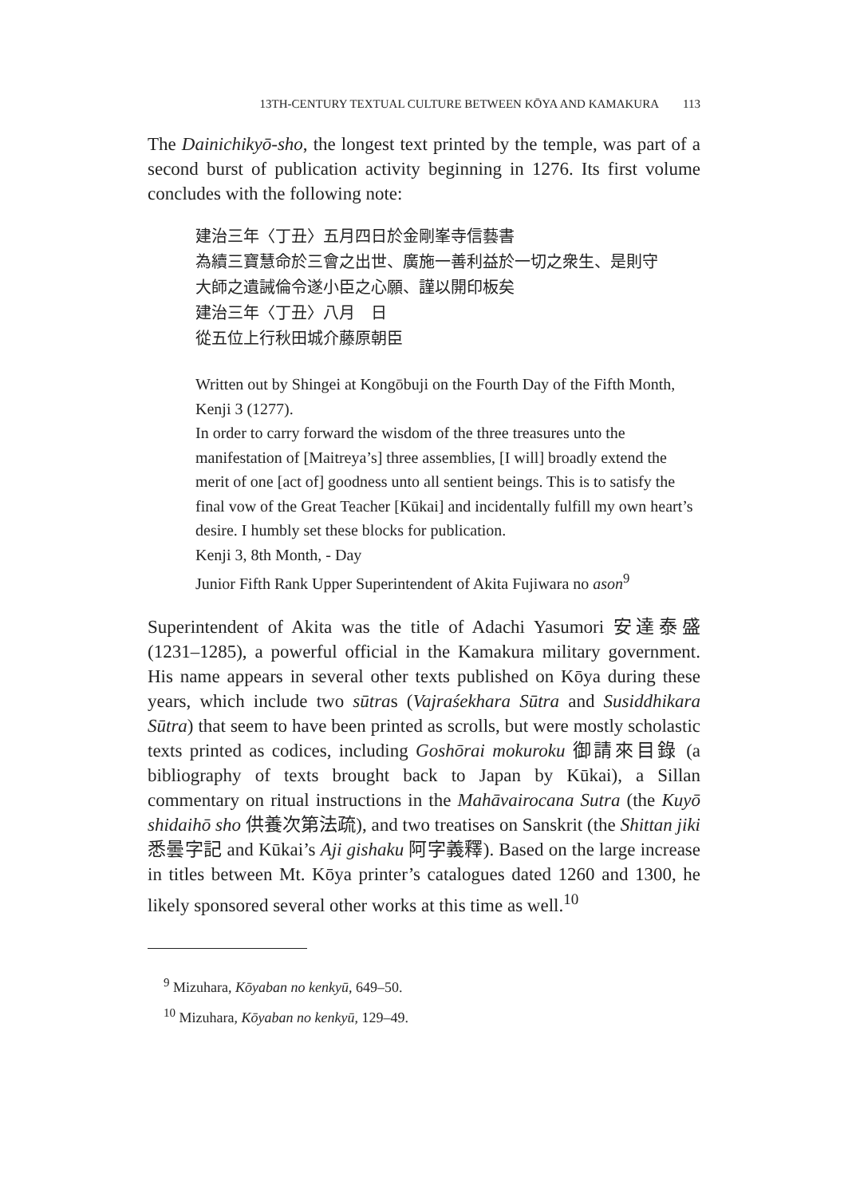13TH-CENTURY TEXTUAL CULTURE BETWEEN KŌYA AND KAMAKURA 113
The Dainichikyō-sho, the longest text printed by the temple, was part of a second burst of publication activity beginning in 1276. Its first volume concludes with the following note:
建治三年〈丁丑〉五月四日於金剛峯寺信藝書
為續三寶慧命於三會之出世、廣施一善利益於一切之衆生、是則守
大師之遺誡倫令遂小臣之心願、謹以開印板矣
建治三年〈丁丑〉八月　日
從五位上行秋田城介藤原朝臣
Written out by Shingei at Kongōbuji on the Fourth Day of the Fifth Month, Kenji 3 (1277).
In order to carry forward the wisdom of the three treasures unto the manifestation of [Maitreya’s] three assemblies, [I will] broadly extend the merit of one [act of] goodness unto all sentient beings. This is to satisfy the final vow of the Great Teacher [Kūkai] and incidentally fulfill my own heart’s desire. I humbly set these blocks for publication.
Kenji 3, 8th Month, - Day
Junior Fifth Rank Upper Superintendent of Akita Fujiwara no ason<sup>9</sup>
Superintendent of Akita was the title of Adachi Yasumori 安達泰盛 (1231–1285), a powerful official in the Kamakura military government. His name appears in several other texts published on Kōya during these years, which include two sūtras (Vajraśekhara Sūtra and Susiddhikara Sūtra) that seem to have been printed as scrolls, but were mostly scholastic texts printed as codices, including Goshōrai mokuroku 御請來目錄 (a bibliography of texts brought back to Japan by Kūkai), a Sillan commentary on ritual instructions in the Mahāvairocana Sutra (the Kuyō shidaihō sho 供養次第法疏), and two treatises on Sanskrit (the Shittan jiki 悉曇字記 and Kūkai’s Aji gishaku 阿字義釋). Based on the large increase in titles between Mt. Kōya printer’s catalogues dated 1260 and 1300, he likely sponsored several other works at this time as well.<sup>10</sup>
<sup>9</sup> Mizuhara, Kōyaban no kenkyū, 649–50.
<sup>10</sup> Mizuhara, Kōyaban no kenkyū, 129–49.